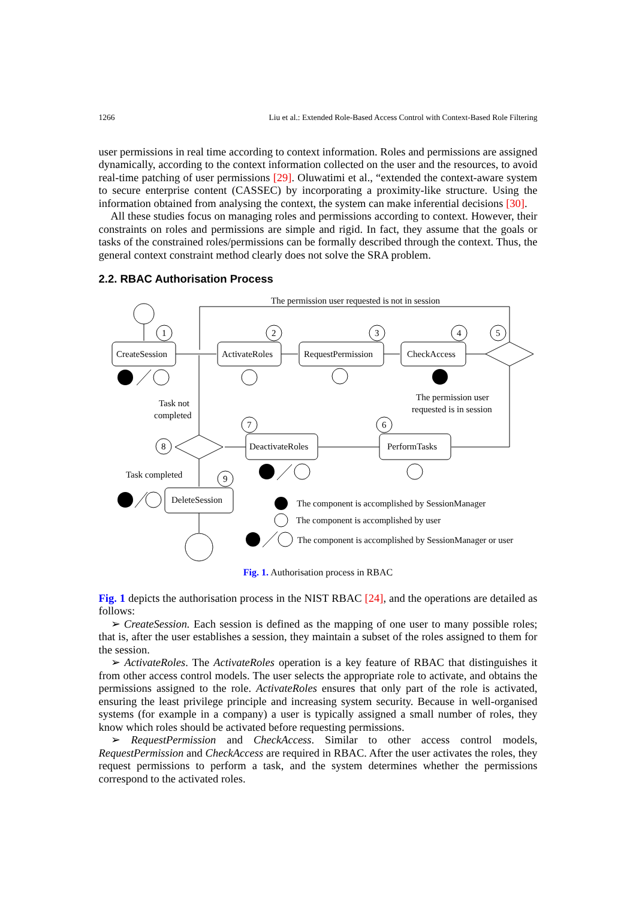1266 Liu et al.: Extended Role-Based Access Control with Context-Based Role Filtering
user permissions in real time according to context information. Roles and permissions are assigned dynamically, according to the context information collected on the user and the resources, to avoid real-time patching of user permissions [29]. Oluwatimi et al., “extended the context-aware system to secure enterprise content (CASSEC) by incorporating a proximity-like structure. Using the information obtained from analysing the context, the system can make inferential decisions [30].
All these studies focus on managing roles and permissions according to context. However, their constraints on roles and permissions are simple and rigid. In fact, they assume that the goals or tasks of the constrained roles/permissions can be formally described through the context. Thus, the general context constraint method clearly does not solve the SRA problem.
2.2. RBAC Authorisation Process
The permission user requested is not in session
CreateSession
ActivateRoles
RequestPermission
CheckAccess
PerformTasks
DeactivateRoles
DeleteSession
1
2
3
4
5
6
7
8
9
Task not
completed
The permission user
requested is in session
Task completed
The component is accomplished by SessionManager
The component is accomplished by user
The component is accomplished by SessionManager or user
Fig. 1. Authorisation process in RBAC
Fig. 1 depicts the authorisation process in the NIST RBAC [24], and the operations are detailed as follows:
➢ CreateSession. Each session is defined as the mapping of one user to many possible roles; that is, after the user establishes a session, they maintain a subset of the roles assigned to them for the session.
➢ ActivateRoles. The ActivateRoles operation is a key feature of RBAC that distinguishes it from other access control models. The user selects the appropriate role to activate, and obtains the permissions assigned to the role. ActivateRoles ensures that only part of the role is activated, ensuring the least privilege principle and increasing system security. Because in well-organised systems (for example in a company) a user is typically assigned a small number of roles, they know which roles should be activated before requesting permissions.
➢ RequestPermission and CheckAccess. Similar to other access control models, RequestPermission and CheckAccess are required in RBAC. After the user activates the roles, they request permissions to perform a task, and the system determines whether the permissions correspond to the activated roles.